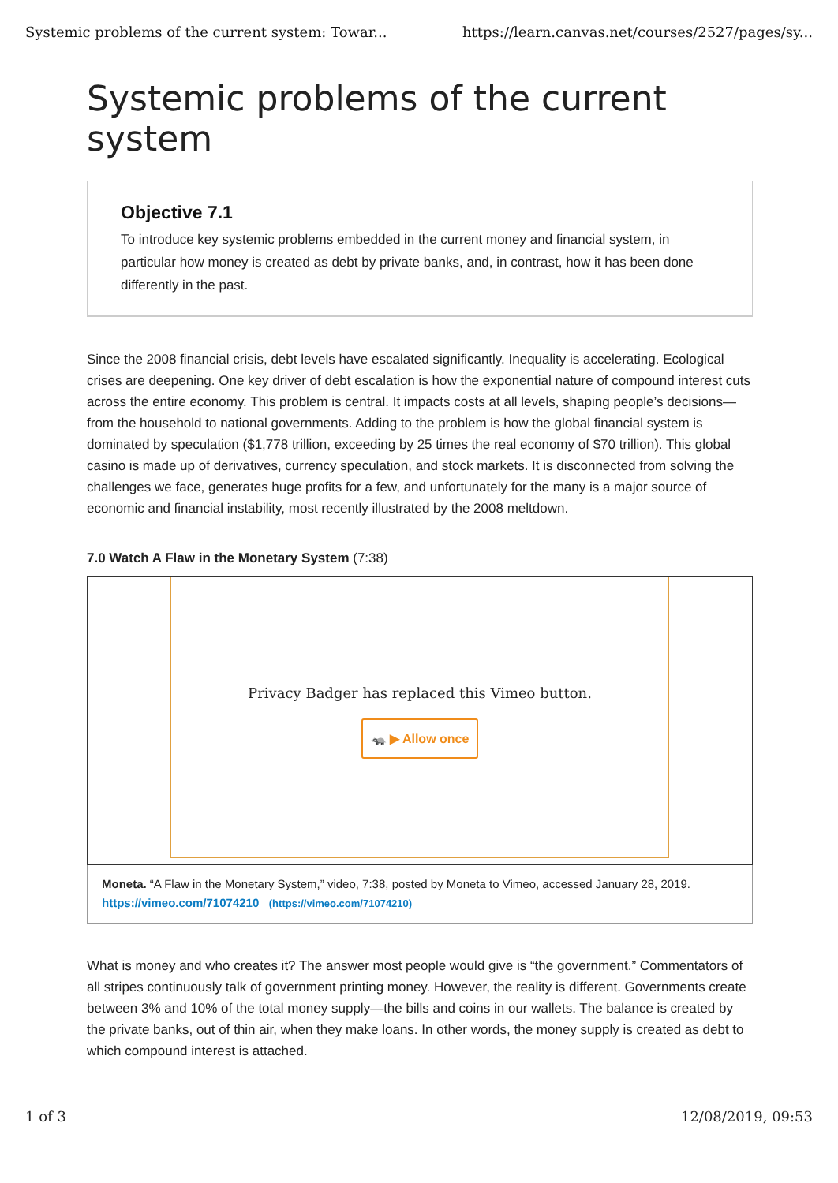Systemic problems of the current system: Towar... https://learn.canvas.net/courses/2527/pages/sy...
Systemic problems of the current system
Objective 7.1
To introduce key systemic problems embedded in the current money and financial system, in particular how money is created as debt by private banks, and, in contrast, how it has been done differently in the past.
Since the 2008 financial crisis, debt levels have escalated significantly. Inequality is accelerating. Ecological crises are deepening. One key driver of debt escalation is how the exponential nature of compound interest cuts across the entire economy. This problem is central. It impacts costs at all levels, shaping people’s decisions—from the household to national governments. Adding to the problem is how the global financial system is dominated by speculation ($1,778 trillion, exceeding by 25 times the real economy of $70 trillion). This global casino is made up of derivatives, currency speculation, and stock markets. It is disconnected from solving the challenges we face, generates huge profits for a few, and unfortunately for the many is a major source of economic and financial instability, most recently illustrated by the 2008 meltdown.
7.0 Watch A Flaw in the Monetary System (7:38)
Privacy Badger has replaced this Vimeo button.
🦡 ▶ Allow once
Moneta. “A Flaw in the Monetary System,” video, 7:38, posted by Moneta to Vimeo, accessed January 28, 2019.
https://vimeo.com/71074210 (https://vimeo.com/71074210)
What is money and who creates it? The answer most people would give is “the government.” Commentators of all stripes continuously talk of government printing money. However, the reality is different. Governments create between 3% and 10% of the total money supply—the bills and coins in our wallets. The balance is created by the private banks, out of thin air, when they make loans. In other words, the money supply is created as debt to which compound interest is attached.
1 of 3 12/08/2019, 09:53